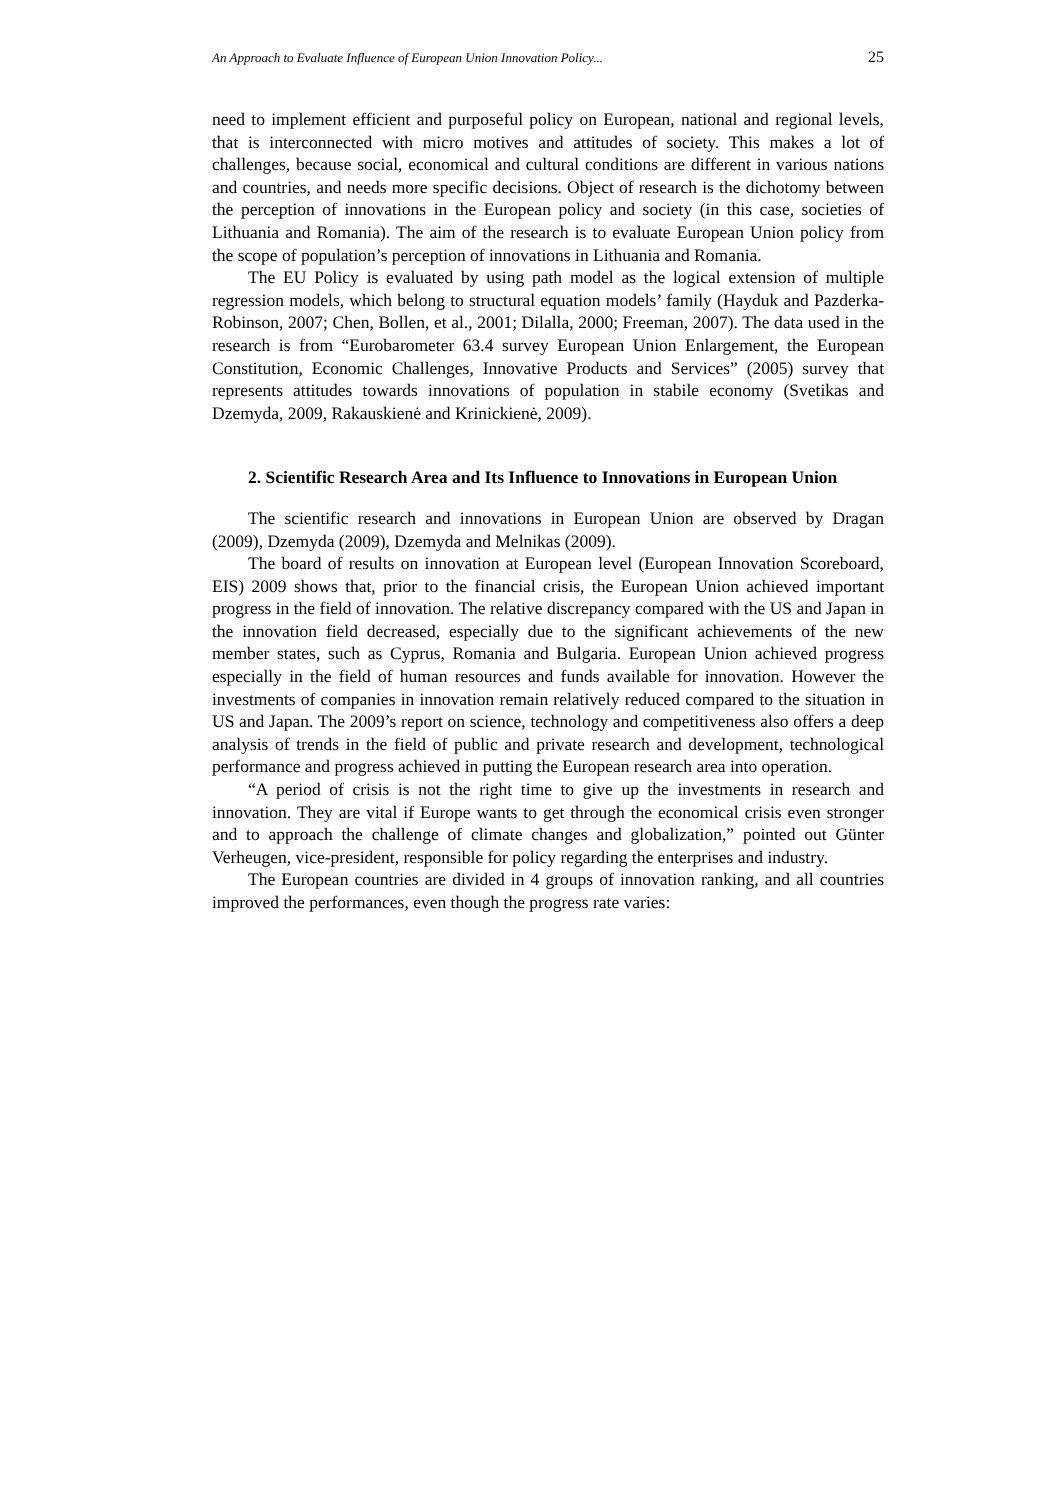An Approach to Evaluate Influence of European Union Innovation Policy... 25
need to implement efficient and purposeful policy on European, national and regional levels, that is interconnected with micro motives and attitudes of society. This makes a lot of challenges, because social, economical and cultural conditions are different in various nations and countries, and needs more specific decisions. Object of research is the dichotomy between the perception of innovations in the European policy and society (in this case, societies of Lithuania and Romania). The aim of the research is to evaluate European Union policy from the scope of population’s perception of innovations in Lithuania and Romania.
The EU Policy is evaluated by using path model as the logical extension of multiple regression models, which belong to structural equation models’ family (Hayduk and Pazderka-Robinson, 2007; Chen, Bollen, et al., 2001; Dilalla, 2000; Freeman, 2007). The data used in the research is from “Eurobarometer 63.4 survey European Union Enlargement, the European Constitution, Economic Challenges, Innovative Products and Services” (2005) survey that represents attitudes towards innovations of population in stabile economy (Svetikas and Dzemyda, 2009, Rakauskienė and Krinickienė, 2009).
2. Scientific Research Area and Its Influence to Innovations in European Union
The scientific research and innovations in European Union are observed by Dragan (2009), Dzemyda (2009), Dzemyda and Melnikas (2009).
The board of results on innovation at European level (European Innovation Scoreboard, EIS) 2009 shows that, prior to the financial crisis, the European Union achieved important progress in the field of innovation. The relative discrepancy compared with the US and Japan in the innovation field decreased, especially due to the significant achievements of the new member states, such as Cyprus, Romania and Bulgaria. European Union achieved progress especially in the field of human resources and funds available for innovation. However the investments of companies in innovation remain relatively reduced compared to the situation in US and Japan. The 2009’s report on science, technology and competitiveness also offers a deep analysis of trends in the field of public and private research and development, technological performance and progress achieved in putting the European research area into operation.
“A period of crisis is not the right time to give up the investments in research and innovation. They are vital if Europe wants to get through the economical crisis even stronger and to approach the challenge of climate changes and globalization,” pointed out Günter Verheugen, vice-president, responsible for policy regarding the enterprises and industry.
The European countries are divided in 4 groups of innovation ranking, and all countries improved the performances, even though the progress rate varies: